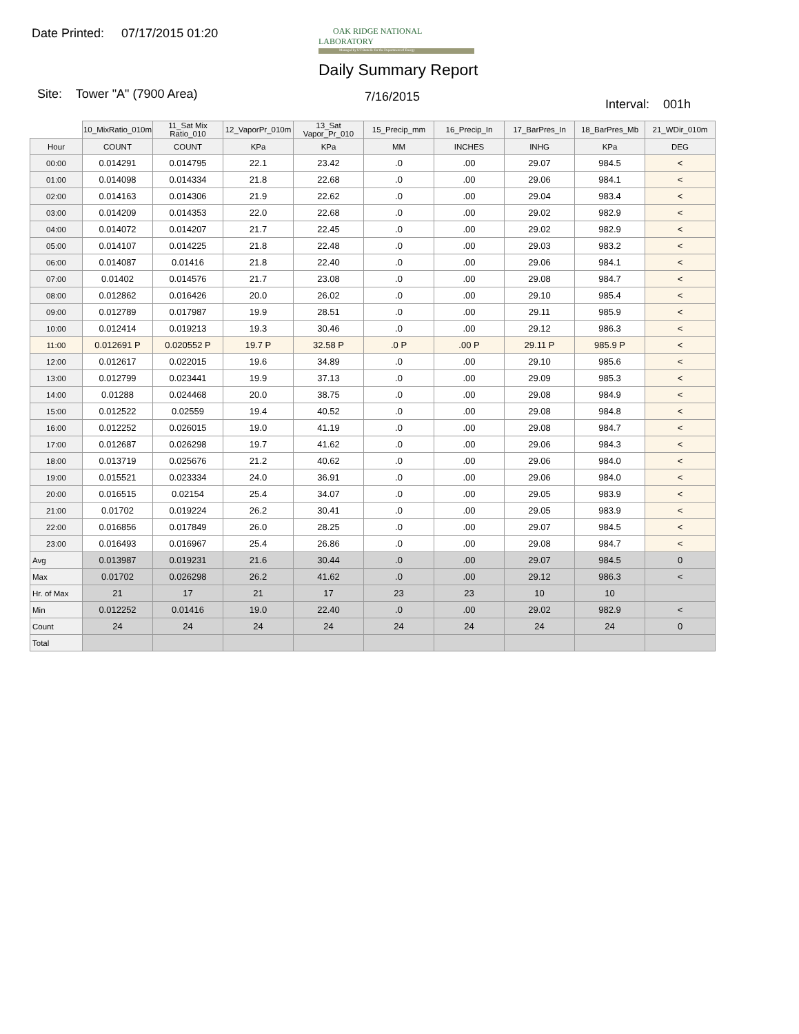Date Printed: 07/17/2015 01:20
OAK RIDGE NATIONAL LABORATORY
Managed by UT-Battelle for the Department of Energy
Daily Summary Report
Site: Tower "A" (7900 Area) 7/16/2015
Interval: 001h
| | 10_MixRatio_010m | 11_Sat Mix Ratio_010 | 12_VaporPr_010m | 13_Sat Vapor_Pr_010 | 15_Precip_mm | 16_Precip_In | 17_BarPres_In | 18_BarPres_Mb | 21_WDir_010m |
| Hour | COUNT | COUNT | KPa | KPa | MM | INCHES | INHG | KPa | DEG |
| 00:00 | 0.014291 | 0.014795 | 22.1 | 23.42 | .0 | .00 | 29.07 | 984.5 | < |
| 01:00 | 0.014098 | 0.014334 | 21.8 | 22.68 | .0 | .00 | 29.06 | 984.1 | < |
| 02:00 | 0.014163 | 0.014306 | 21.9 | 22.62 | .0 | .00 | 29.04 | 983.4 | < |
| 03:00 | 0.014209 | 0.014353 | 22.0 | 22.68 | .0 | .00 | 29.02 | 982.9 | < |
| 04:00 | 0.014072 | 0.014207 | 21.7 | 22.45 | .0 | .00 | 29.02 | 982.9 | < |
| 05:00 | 0.014107 | 0.014225 | 21.8 | 22.48 | .0 | .00 | 29.03 | 983.2 | < |
| 06:00 | 0.014087 | 0.01416 | 21.8 | 22.40 | .0 | .00 | 29.06 | 984.1 | < |
| 07:00 | 0.01402 | 0.014576 | 21.7 | 23.08 | .0 | .00 | 29.08 | 984.7 | < |
| 08:00 | 0.012862 | 0.016426 | 20.0 | 26.02 | .0 | .00 | 29.10 | 985.4 | < |
| 09:00 | 0.012789 | 0.017987 | 19.9 | 28.51 | .0 | .00 | 29.11 | 985.9 | < |
| 10:00 | 0.012414 | 0.019213 | 19.3 | 30.46 | .0 | .00 | 29.12 | 986.3 | < |
| 11:00 | 0.012691 P | 0.020552 P | 19.7 P | 32.58 P | .0 P | .00 P | 29.11 P | 985.9 P | < |
| 12:00 | 0.012617 | 0.022015 | 19.6 | 34.89 | .0 | .00 | 29.10 | 985.6 | < |
| 13:00 | 0.012799 | 0.023441 | 19.9 | 37.13 | .0 | .00 | 29.09 | 985.3 | < |
| 14:00 | 0.01288 | 0.024468 | 20.0 | 38.75 | .0 | .00 | 29.08 | 984.9 | < |
| 15:00 | 0.012522 | 0.02559 | 19.4 | 40.52 | .0 | .00 | 29.08 | 984.8 | < |
| 16:00 | 0.012252 | 0.026015 | 19.0 | 41.19 | .0 | .00 | 29.08 | 984.7 | < |
| 17:00 | 0.012687 | 0.026298 | 19.7 | 41.62 | .0 | .00 | 29.06 | 984.3 | < |
| 18:00 | 0.013719 | 0.025676 | 21.2 | 40.62 | .0 | .00 | 29.06 | 984.0 | < |
| 19:00 | 0.015521 | 0.023334 | 24.0 | 36.91 | .0 | .00 | 29.06 | 984.0 | < |
| 20:00 | 0.016515 | 0.02154 | 25.4 | 34.07 | .0 | .00 | 29.05 | 983.9 | < |
| 21:00 | 0.01702 | 0.019224 | 26.2 | 30.41 | .0 | .00 | 29.05 | 983.9 | < |
| 22:00 | 0.016856 | 0.017849 | 26.0 | 28.25 | .0 | .00 | 29.07 | 984.5 | < |
| 23:00 | 0.016493 | 0.016967 | 25.4 | 26.86 | .0 | .00 | 29.08 | 984.7 | < |
| Avg | 0.013987 | 0.019231 | 21.6 | 30.44 | .0 | .00 | 29.07 | 984.5 | 0 |
| Max | 0.01702 | 0.026298 | 26.2 | 41.62 | .0 | .00 | 29.12 | 986.3 | < |
| Hr. of Max | 21 | 17 | 21 | 17 | 23 | 23 | 10 | 10 | |
| Min | 0.012252 | 0.01416 | 19.0 | 22.40 | .0 | .00 | 29.02 | 982.9 | < |
| Count | 24 | 24 | 24 | 24 | 24 | 24 | 24 | 24 | 0 |
| Total | | | | | | | | | |